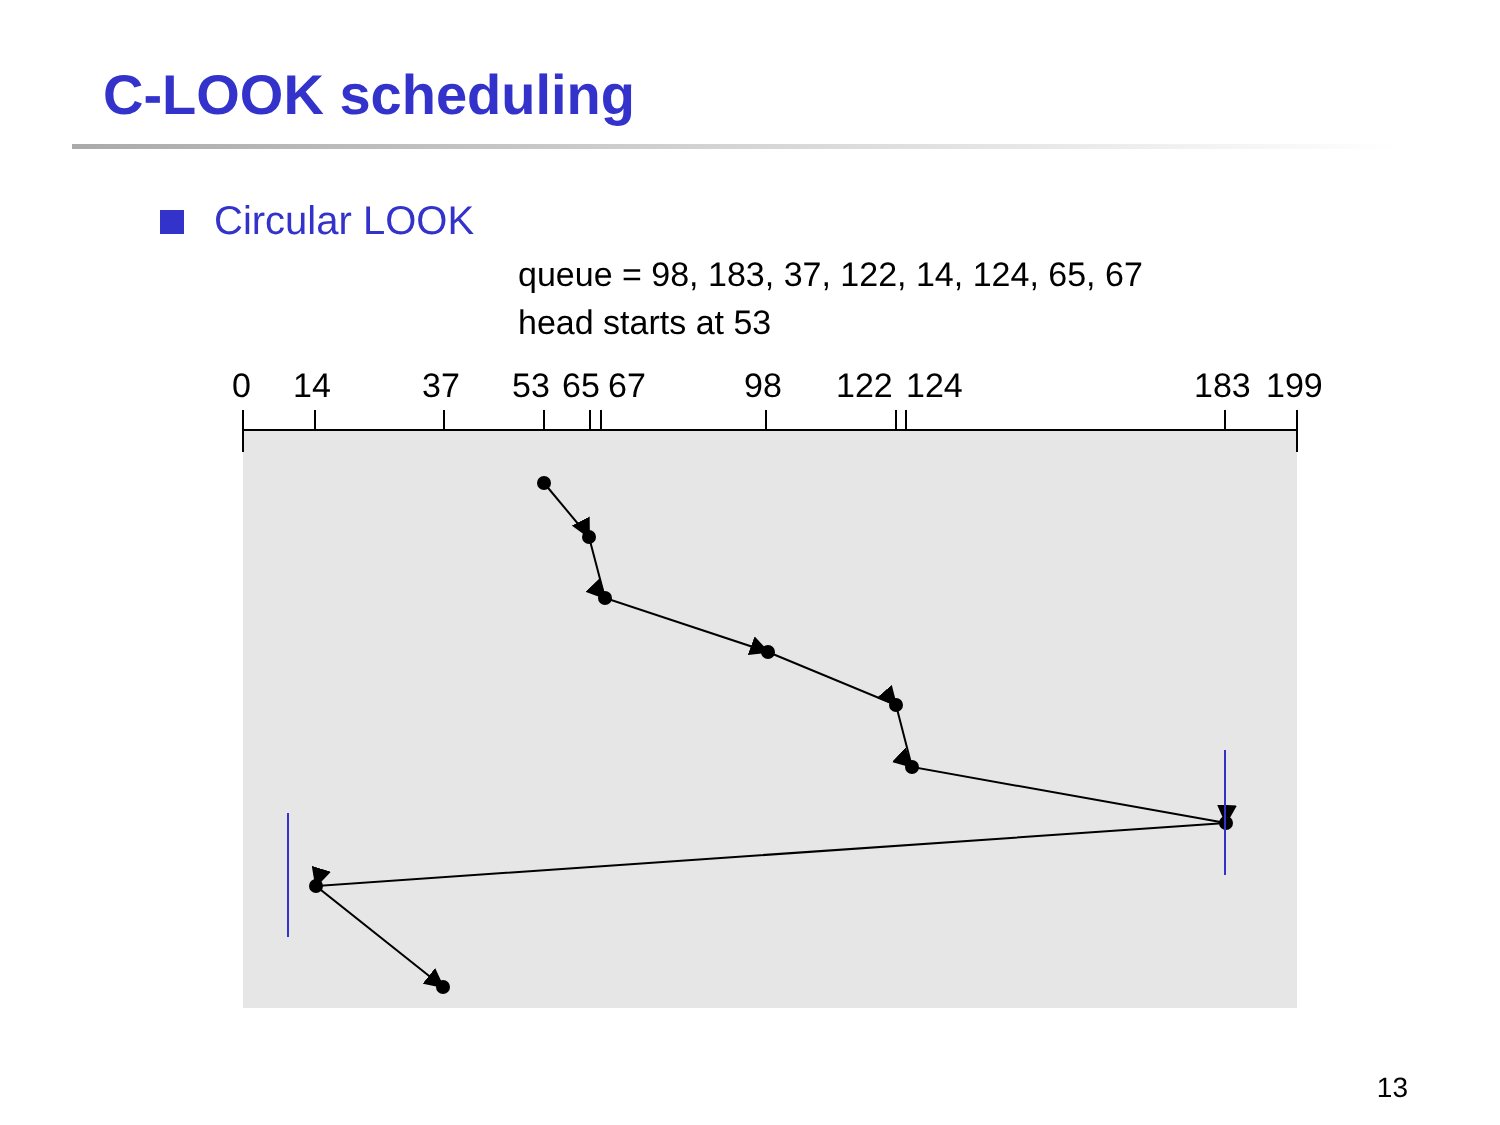C-LOOK scheduling
Circular LOOK
queue = 98, 183, 37, 122, 14, 124, 65, 67
head starts at 53
0 14 37 53 65 67 98 122 124 183 199
13